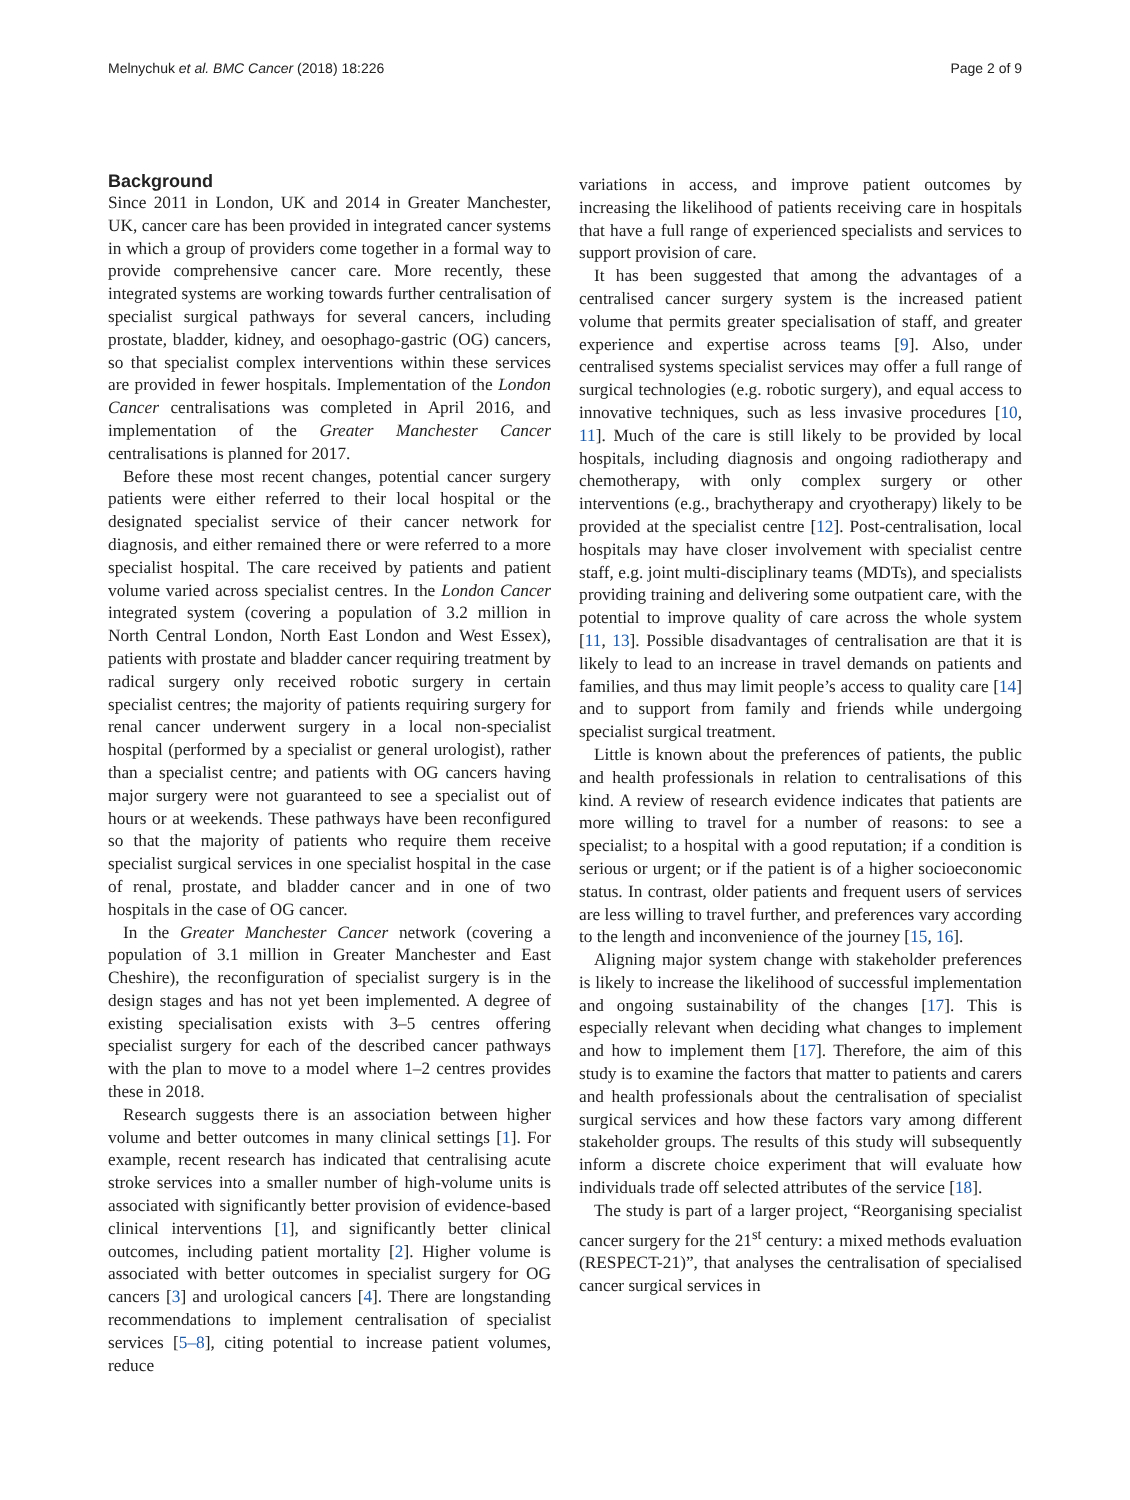Melnychuk et al. BMC Cancer (2018) 18:226 Page 2 of 9
Background
Since 2011 in London, UK and 2014 in Greater Manchester, UK, cancer care has been provided in integrated cancer systems in which a group of providers come together in a formal way to provide comprehensive cancer care. More recently, these integrated systems are working towards further centralisation of specialist surgical pathways for several cancers, including prostate, bladder, kidney, and oesophago-gastric (OG) cancers, so that specialist complex interventions within these services are provided in fewer hospitals. Implementation of the London Cancer centralisations was completed in April 2016, and implementation of the Greater Manchester Cancer centralisations is planned for 2017.
Before these most recent changes, potential cancer surgery patients were either referred to their local hospital or the designated specialist service of their cancer network for diagnosis, and either remained there or were referred to a more specialist hospital. The care received by patients and patient volume varied across specialist centres. In the London Cancer integrated system (covering a population of 3.2 million in North Central London, North East London and West Essex), patients with prostate and bladder cancer requiring treatment by radical surgery only received robotic surgery in certain specialist centres; the majority of patients requiring surgery for renal cancer underwent surgery in a local non-specialist hospital (performed by a specialist or general urologist), rather than a specialist centre; and patients with OG cancers having major surgery were not guaranteed to see a specialist out of hours or at weekends. These pathways have been reconfigured so that the majority of patients who require them receive specialist surgical services in one specialist hospital in the case of renal, prostate, and bladder cancer and in one of two hospitals in the case of OG cancer.
In the Greater Manchester Cancer network (covering a population of 3.1 million in Greater Manchester and East Cheshire), the reconfiguration of specialist surgery is in the design stages and has not yet been implemented. A degree of existing specialisation exists with 3–5 centres offering specialist surgery for each of the described cancer pathways with the plan to move to a model where 1–2 centres provides these in 2018.
Research suggests there is an association between higher volume and better outcomes in many clinical settings [1]. For example, recent research has indicated that centralising acute stroke services into a smaller number of high-volume units is associated with significantly better provision of evidence-based clinical interventions [1], and significantly better clinical outcomes, including patient mortality [2]. Higher volume is associated with better outcomes in specialist surgery for OG cancers [3] and urological cancers [4]. There are longstanding recommendations to implement centralisation of specialist services [5–8], citing potential to increase patient volumes, reduce
variations in access, and improve patient outcomes by increasing the likelihood of patients receiving care in hospitals that have a full range of experienced specialists and services to support provision of care.
It has been suggested that among the advantages of a centralised cancer surgery system is the increased patient volume that permits greater specialisation of staff, and greater experience and expertise across teams [9]. Also, under centralised systems specialist services may offer a full range of surgical technologies (e.g. robotic surgery), and equal access to innovative techniques, such as less invasive procedures [10, 11]. Much of the care is still likely to be provided by local hospitals, including diagnosis and ongoing radiotherapy and chemotherapy, with only complex surgery or other interventions (e.g., brachytherapy and cryotherapy) likely to be provided at the specialist centre [12]. Post-centralisation, local hospitals may have closer involvement with specialist centre staff, e.g. joint multi-disciplinary teams (MDTs), and specialists providing training and delivering some outpatient care, with the potential to improve quality of care across the whole system [11, 13]. Possible disadvantages of centralisation are that it is likely to lead to an increase in travel demands on patients and families, and thus may limit people’s access to quality care [14] and to support from family and friends while undergoing specialist surgical treatment.
Little is known about the preferences of patients, the public and health professionals in relation to centralisations of this kind. A review of research evidence indicates that patients are more willing to travel for a number of reasons: to see a specialist; to a hospital with a good reputation; if a condition is serious or urgent; or if the patient is of a higher socioeconomic status. In contrast, older patients and frequent users of services are less willing to travel further, and preferences vary according to the length and inconvenience of the journey [15, 16].
Aligning major system change with stakeholder preferences is likely to increase the likelihood of successful implementation and ongoing sustainability of the changes [17]. This is especially relevant when deciding what changes to implement and how to implement them [17]. Therefore, the aim of this study is to examine the factors that matter to patients and carers and health professionals about the centralisation of specialist surgical services and how these factors vary among different stakeholder groups. The results of this study will subsequently inform a discrete choice experiment that will evaluate how individuals trade off selected attributes of the service [18].
The study is part of a larger project, “Reorganising specialist cancer surgery for the 21<sup>st</sup> century: a mixed methods evaluation (RESPECT-21)”, that analyses the centralisation of specialised cancer surgical services in